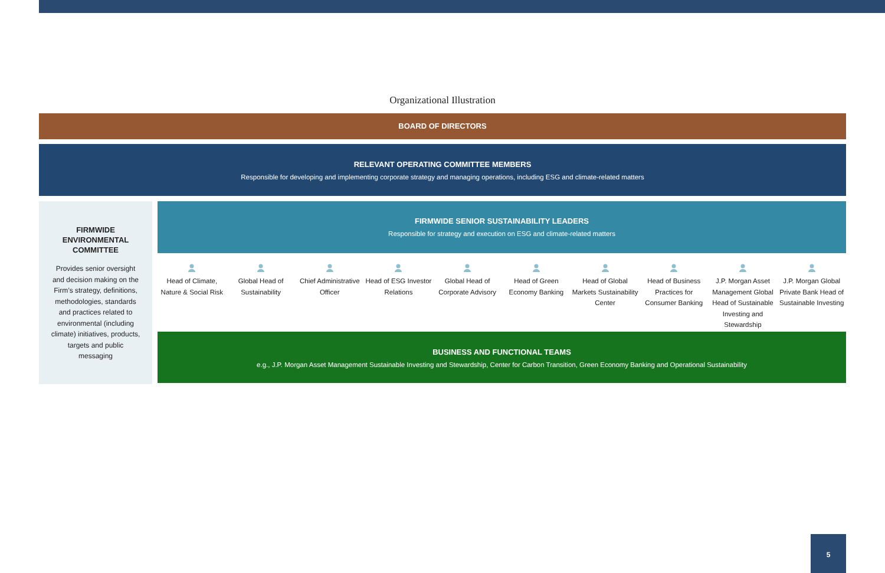Organizational Illustration
BOARD OF DIRECTORS
RELEVANT OPERATING COMMITTEE MEMBERS
Responsible for developing and implementing corporate strategy and managing operations, including ESG and climate-related matters
FIRMWIDE ENVIRONMENTAL COMMITTEE
Provides senior oversight and decision making on the Firm’s strategy, definitions, methodologies, standards and practices related to environmental (including climate) initiatives, products, targets and public messaging
FIRMWIDE SENIOR SUSTAINABILITY LEADERS
Responsible for strategy and execution on ESG and climate-related matters
Head of Climate, Nature & Social Risk
Global Head of Sustainability Chief Administrative Officer Head of ESG Investor Relations Global Head of Corporate Advisory
Head of Green Economy Banking Head of Global Markets Sustainability Center
Head of Business Practices for Consumer Banking
J.P. Morgan Asset Management Global Head of Sustainable Investing and Stewardship
J.P. Morgan Global Private Bank Head of Sustainable Investing
BUSINESS AND FUNCTIONAL TEAMS
e.g., J.P. Morgan Asset Management Sustainable Investing and Stewardship, Center for Carbon Transition, Green Economy Banking and Operational Sustainability
5